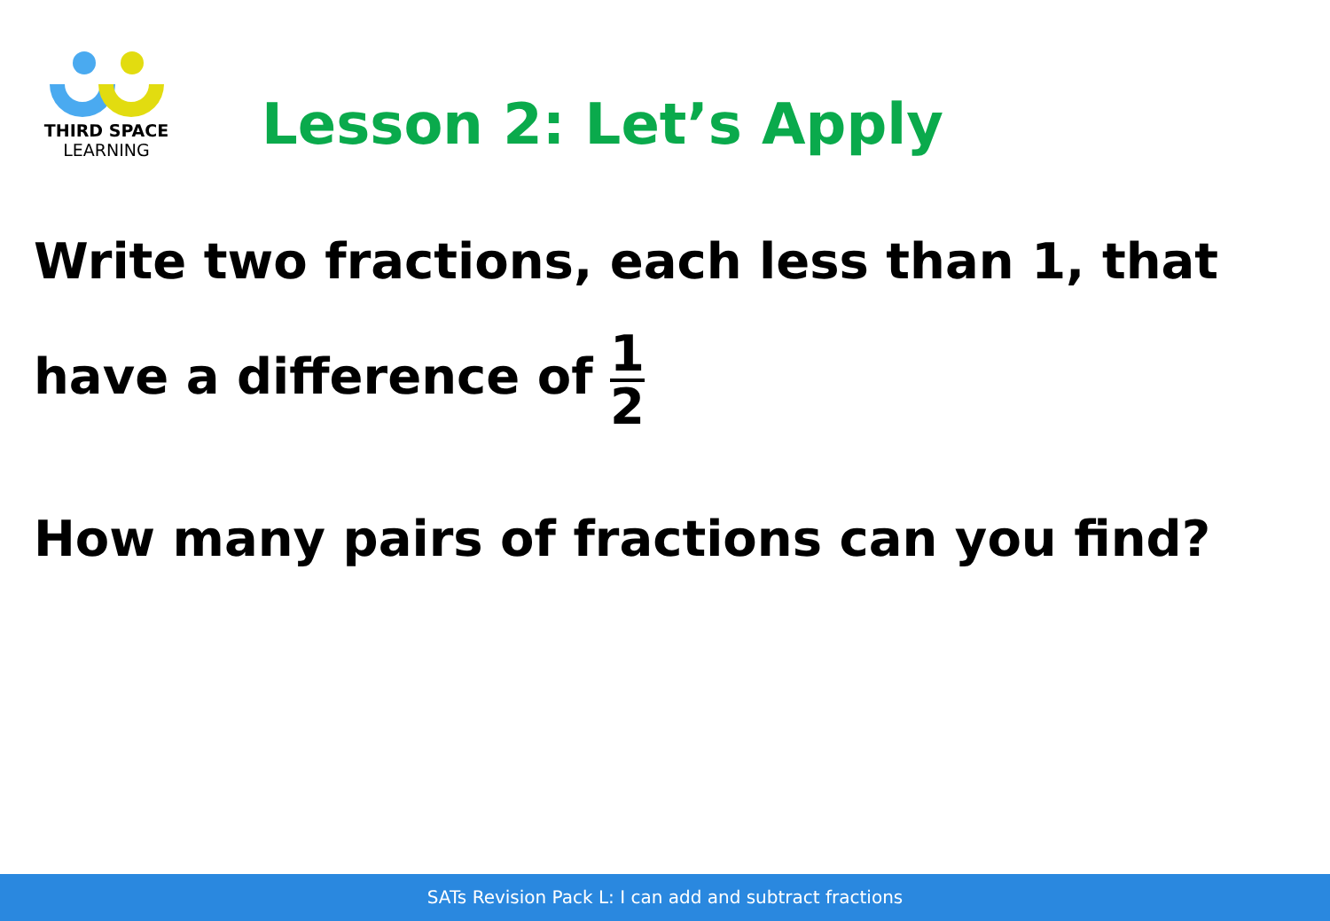THIRD SPACE
LEARNING
Lesson 2: Let’s Apply
Write two fractions, each less than 1, that
have a difference of 1 2
How many pairs of fractions can you find?
SATs Revision Pack L: I can add and subtract fractions